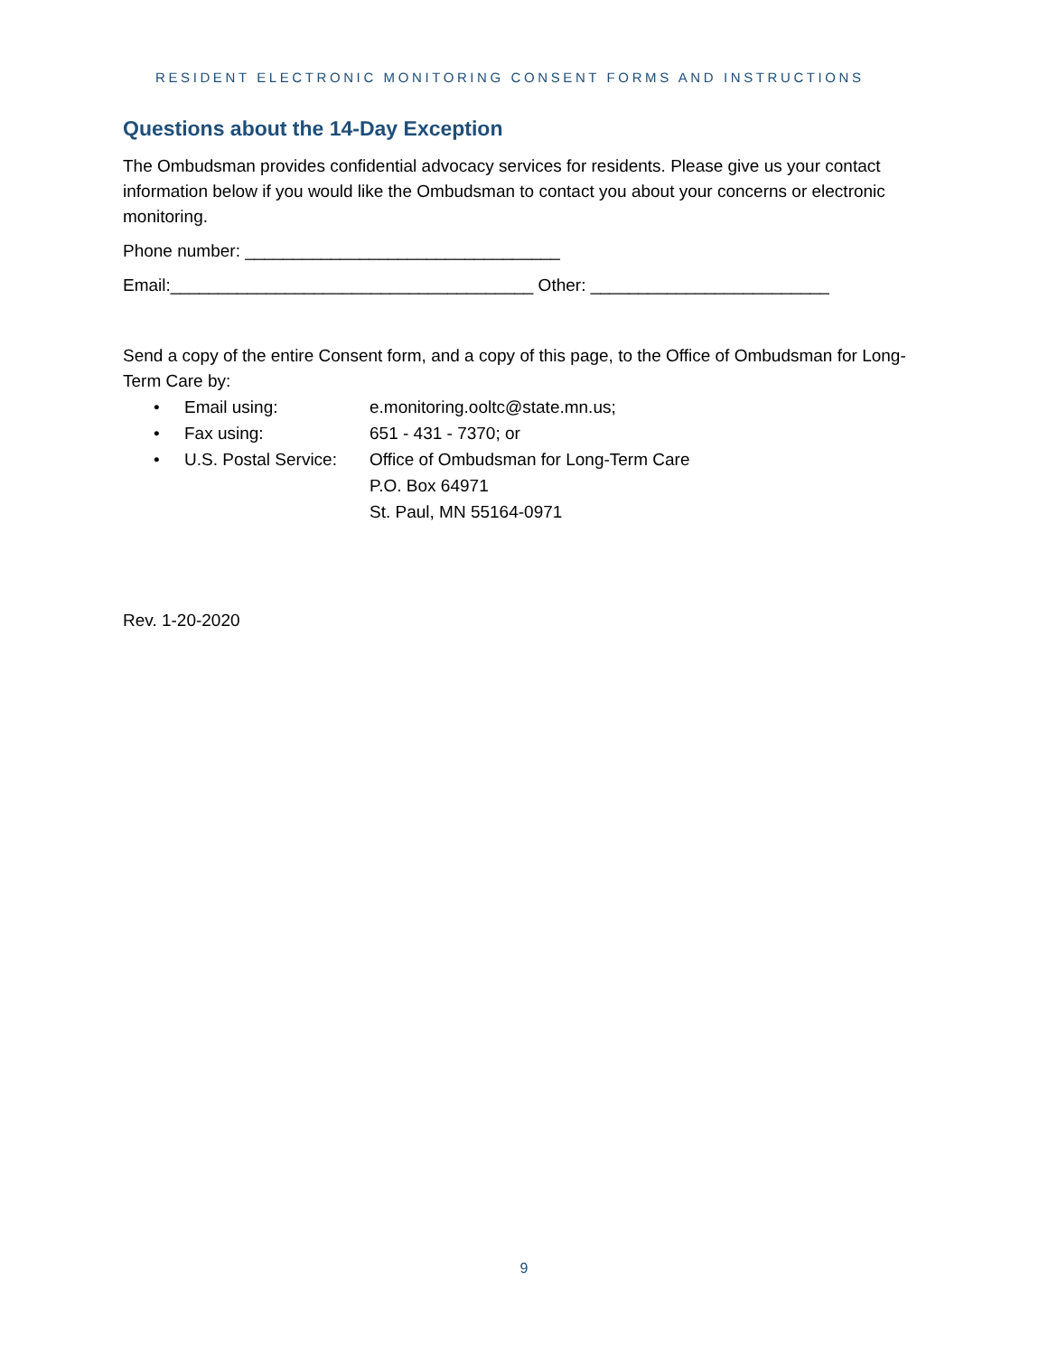RESIDENT ELECTRONIC MONITORING CONSENT FORMS AND INSTRUCTIONS
Questions about the 14-Day Exception
The Ombudsman provides confidential advocacy services for residents. Please give us your contact information below if you would like the Ombudsman to contact you about your concerns or electronic monitoring.
Phone number: _________________________________
Email:______________________________________ Other: _________________________
Send a copy of the entire Consent form, and a copy of this page, to the Office of Ombudsman for Long-Term Care by:
| • | Email using: | e.monitoring.ooltc@state.mn.us; |
| • | Fax using: | 651 - 431 - 7370; or |
| • | U.S. Postal Service: | Office of Ombudsman for Long-Term Care P.O. Box 64971 St. Paul, MN 55164-0971 |
Rev. 1-20-2020
9